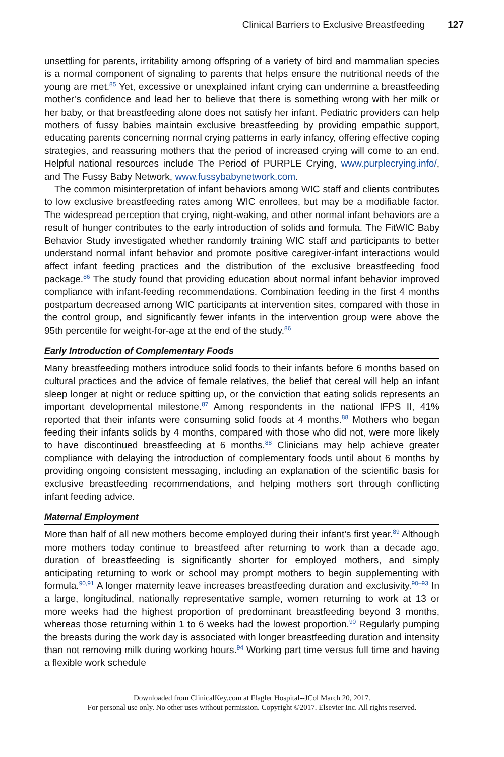Clinical Barriers to Exclusive Breastfeeding 127
unsettling for parents, irritability among offspring of a variety of bird and mammalian species is a normal component of signaling to parents that helps ensure the nutritional needs of the young are met.<sup>85</sup> Yet, excessive or unexplained infant crying can undermine a breastfeeding mother’s confidence and lead her to believe that there is something wrong with her milk or her baby, or that breastfeeding alone does not satisfy her infant. Pediatric providers can help mothers of fussy babies maintain exclusive breastfeeding by providing empathic support, educating parents concerning normal crying patterns in early infancy, offering effective coping strategies, and reassuring mothers that the period of increased crying will come to an end. Helpful national resources include The Period of PURPLE Crying, www.purplecrying.info/, and The Fussy Baby Network, www.fussybabynetwork.com.
The common misinterpretation of infant behaviors among WIC staff and clients contributes to low exclusive breastfeeding rates among WIC enrollees, but may be a modifiable factor. The widespread perception that crying, night-waking, and other normal infant behaviors are a result of hunger contributes to the early introduction of solids and formula. The FitWIC Baby Behavior Study investigated whether randomly training WIC staff and participants to better understand normal infant behavior and promote positive caregiver-infant interactions would affect infant feeding practices and the distribution of the exclusive breastfeeding food package.<sup>86</sup> The study found that providing education about normal infant behavior improved compliance with infant-feeding recommendations. Combination feeding in the first 4 months postpartum decreased among WIC participants at intervention sites, compared with those in the control group, and significantly fewer infants in the intervention group were above the 95th percentile for weight-for-age at the end of the study.<sup>86</sup>
Early Introduction of Complementary Foods
Many breastfeeding mothers introduce solid foods to their infants before 6 months based on cultural practices and the advice of female relatives, the belief that cereal will help an infant sleep longer at night or reduce spitting up, or the conviction that eating solids represents an important developmental milestone.<sup>87</sup> Among respondents in the national IFPS II, 41% reported that their infants were consuming solid foods at 4 months.<sup>88</sup> Mothers who began feeding their infants solids by 4 months, compared with those who did not, were more likely to have discontinued breastfeeding at 6 months.<sup>88</sup> Clinicians may help achieve greater compliance with delaying the introduction of complementary foods until about 6 months by providing ongoing consistent messaging, including an explanation of the scientific basis for exclusive breastfeeding recommendations, and helping mothers sort through conflicting infant feeding advice.
Maternal Employment
More than half of all new mothers become employed during their infant’s first year.<sup>89</sup> Although more mothers today continue to breastfeed after returning to work than a decade ago, duration of breastfeeding is significantly shorter for employed mothers, and simply anticipating returning to work or school may prompt mothers to begin supplementing with formula.<sup>90,91</sup> A longer maternity leave increases breastfeeding duration and exclusivity.<sup>90–93</sup> In a large, longitudinal, nationally representative sample, women returning to work at 13 or more weeks had the highest proportion of predominant breastfeeding beyond 3 months, whereas those returning within 1 to 6 weeks had the lowest proportion.<sup>90</sup> Regularly pumping the breasts during the work day is associated with longer breastfeeding duration and intensity than not removing milk during working hours.<sup>94</sup> Working part time versus full time and having a flexible work schedule
Downloaded from ClinicalKey.com at Flagler Hospital--JCol March 20, 2017.
For personal use only. No other uses without permission. Copyright ©2017. Elsevier Inc. All rights reserved.